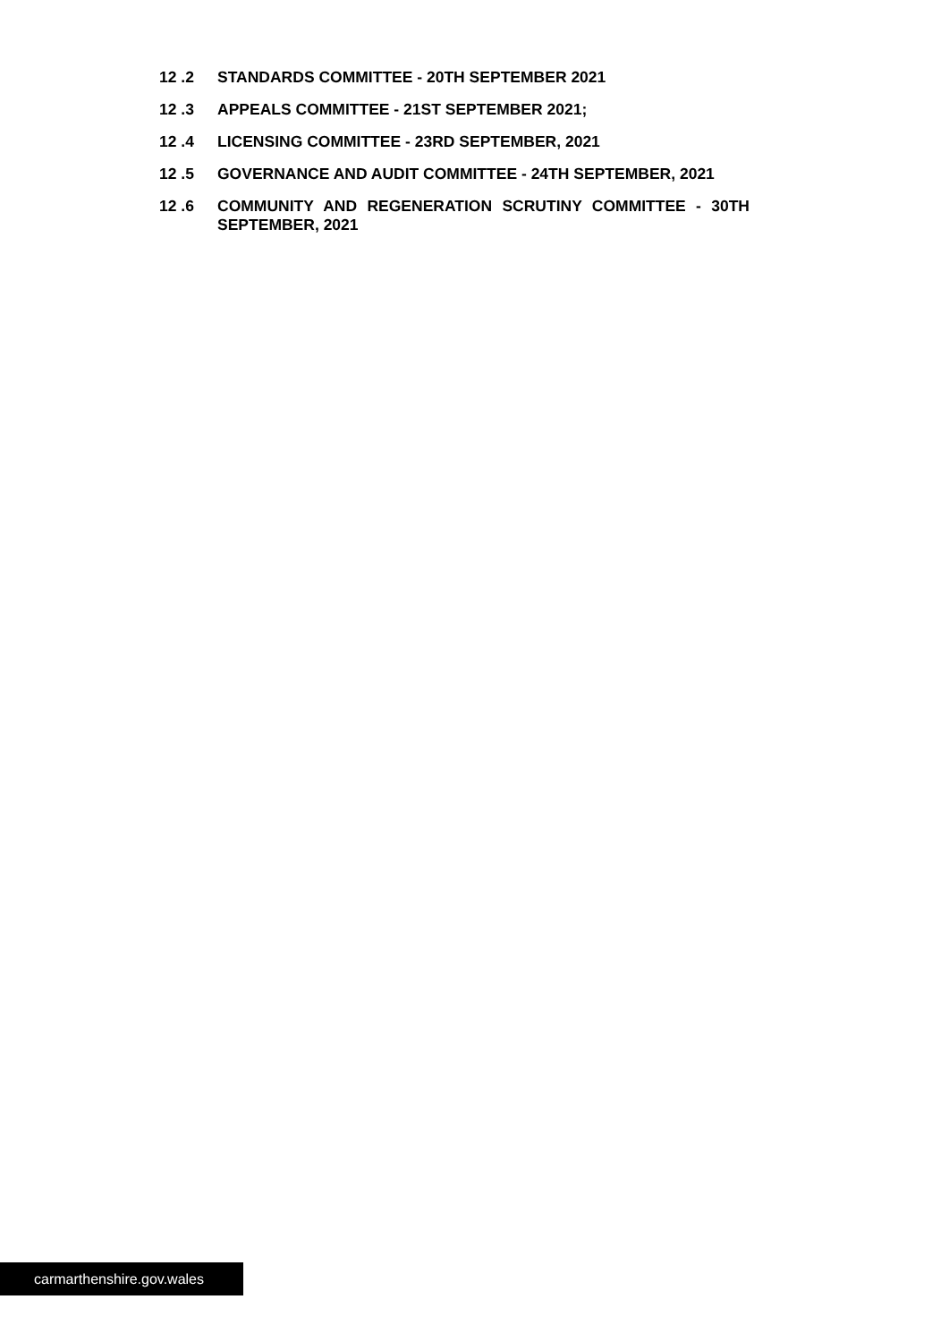12 .2 STANDARDS COMMITTEE - 20TH SEPTEMBER 2021
12 .3 APPEALS COMMITTEE - 21ST SEPTEMBER 2021;
12 .4 LICENSING COMMITTEE - 23RD SEPTEMBER, 2021
12 .5 GOVERNANCE AND AUDIT COMMITTEE - 24TH SEPTEMBER, 2021
12 .6 COMMUNITY AND REGENERATION SCRUTINY COMMITTEE - 30TH SEPTEMBER, 2021
carmarthenshire.gov.wales